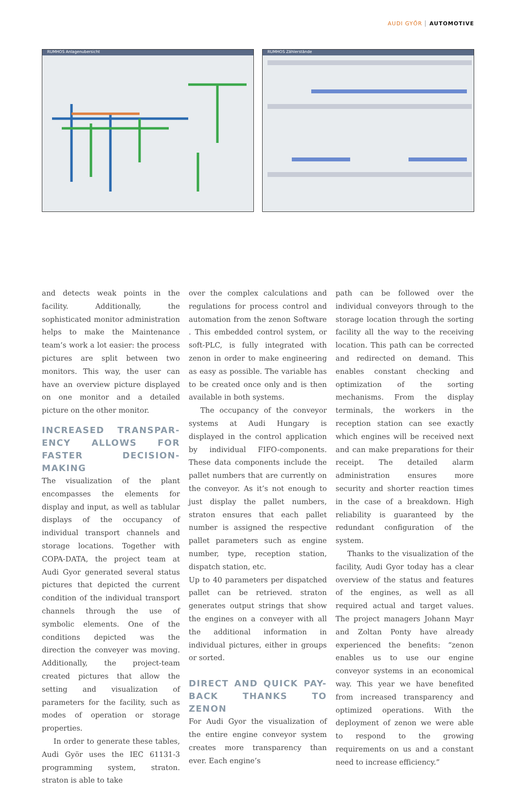AUDI GYŐR AUTOMOTIVE
RUMHOS Anlagenubersicht RUMHOS Zählerstände
and detects weak points in the facility. Additionally, the sophisticated monitor administration helps to make the Maintenance team’s work a lot easier: the process pictures are split between two monitors. This way, the user can have an overview picture displayed on one monitor and a detailed picture on the other monitor.
INCREASED TRANSPAR-ENCY ALLOWS FOR FASTER DECISION-MAKING
The visualization of the plant encompasses the elements for display and input, as well as tablular displays of the occupancy of individual transport channels and storage locations. Together with COPA-DATA, the project team at Audi Gyor generated several status pictures that depicted the current condition of the individual transport channels through the use of symbolic elements. One of the conditions depicted was the direction the conveyer was moving. Additionally, the project-team created pictures that allow the setting and visualization of parameters for the facility, such as modes of operation or storage properties.
In order to generate these tables, Audi Györ uses the IEC 61131-3 programming system, straton. straton is able to take
over the complex calculations and regulations for process control and automation from the zenon Software . This embedded control system, or soft-PLC, is fully integrated with zenon in order to make engineering as easy as possible. The variable has to be created once only and is then available in both systems.
The occupancy of the conveyor systems at Audi Hungary is displayed in the control application by individual FIFO-components. These data components include the pallet numbers that are currently on the conveyor. As it’s not enough to just display the pallet numbers, straton ensures that each pallet number is assigned the respective pallet parameters such as engine number, type, reception station, dispatch station, etc.
Up to 40 parameters per dispatched pallet can be retrieved. straton generates output strings that show the engines on a conveyer with all the additional information in individual pictures, either in groups or sorted.
DIRECT AND QUICK PAY-BACK THANKS TO ZENON
For Audi Gyor the visualization of the entire engine conveyor system creates more transparency than ever. Each engine’s
path can be followed over the individual conveyors through to the storage location through the sorting facility all the way to the receiving location. This path can be corrected and redirected on demand. This enables constant checking and optimization of the sorting mechanisms. From the display terminals, the workers in the reception station can see exactly which engines will be received next and can make preparations for their receipt. The detailed alarm administration ensures more security and shorter reaction times in the case of a breakdown. High reliability is guaranteed by the redundant configuration of the system.
Thanks to the visualization of the facility, Audi Gyor today has a clear overview of the status and features of the engines, as well as all required actual and target values. The project managers Johann Mayr and Zoltan Ponty have already experienced the benefits: “zenon enables us to use our engine conveyor systems in an economical way. This year we have benefited from increased transparency and optimized operations. With the deployment of zenon we were able to respond to the growing requirements on us and a constant need to increase efficiency.”